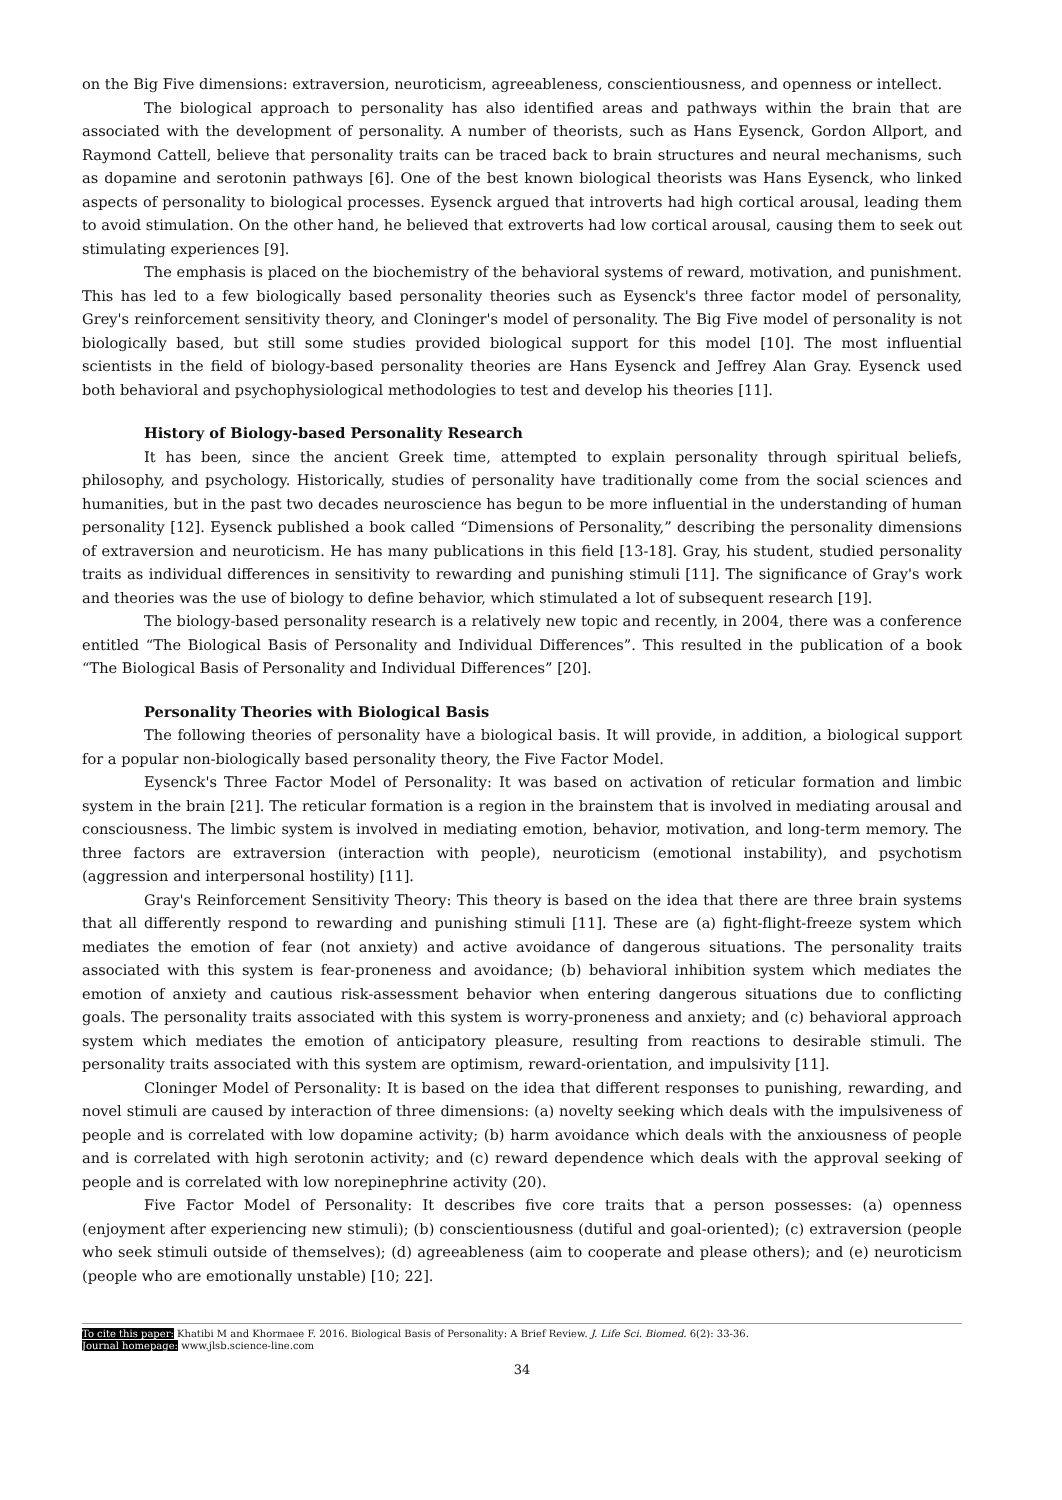on the Big Five dimensions: extraversion, neuroticism, agreeableness, conscientiousness, and openness or intellect.
The biological approach to personality has also identified areas and pathways within the brain that are associated with the development of personality. A number of theorists, such as Hans Eysenck, Gordon Allport, and Raymond Cattell, believe that personality traits can be traced back to brain structures and neural mechanisms, such as dopamine and serotonin pathways [6]. One of the best known biological theorists was Hans Eysenck, who linked aspects of personality to biological processes. Eysenck argued that introverts had high cortical arousal, leading them to avoid stimulation. On the other hand, he believed that extroverts had low cortical arousal, causing them to seek out stimulating experiences [9].
The emphasis is placed on the biochemistry of the behavioral systems of reward, motivation, and punishment. This has led to a few biologically based personality theories such as Eysenck's three factor model of personality, Grey's reinforcement sensitivity theory, and Cloninger's model of personality. The Big Five model of personality is not biologically based, but still some studies provided biological support for this model [10]. The most influential scientists in the field of biology-based personality theories are Hans Eysenck and Jeffrey Alan Gray. Eysenck used both behavioral and psychophysiological methodologies to test and develop his theories [11].
History of Biology-based Personality Research
It has been, since the ancient Greek time, attempted to explain personality through spiritual beliefs, philosophy, and psychology. Historically, studies of personality have traditionally come from the social sciences and humanities, but in the past two decades neuroscience has begun to be more influential in the understanding of human personality [12]. Eysenck published a book called “Dimensions of Personality,” describing the personality dimensions of extraversion and neuroticism. He has many publications in this field [13-18]. Gray, his student, studied personality traits as individual differences in sensitivity to rewarding and punishing stimuli [11]. The significance of Gray's work and theories was the use of biology to define behavior, which stimulated a lot of subsequent research [19].
The biology-based personality research is a relatively new topic and recently, in 2004, there was a conference entitled “The Biological Basis of Personality and Individual Differences”. This resulted in the publication of a book “The Biological Basis of Personality and Individual Differences” [20].
Personality Theories with Biological Basis
The following theories of personality have a biological basis. It will provide, in addition, a biological support for a popular non-biologically based personality theory, the Five Factor Model.
Eysenck's Three Factor Model of Personality: It was based on activation of reticular formation and limbic system in the brain [21]. The reticular formation is a region in the brainstem that is involved in mediating arousal and consciousness. The limbic system is involved in mediating emotion, behavior, motivation, and long-term memory. The three factors are extraversion (interaction with people), neuroticism (emotional instability), and psychotism (aggression and interpersonal hostility) [11].
Gray's Reinforcement Sensitivity Theory: This theory is based on the idea that there are three brain systems that all differently respond to rewarding and punishing stimuli [11]. These are (a) fight-flight-freeze system which mediates the emotion of fear (not anxiety) and active avoidance of dangerous situations. The personality traits associated with this system is fear-proneness and avoidance; (b) behavioral inhibition system which mediates the emotion of anxiety and cautious risk-assessment behavior when entering dangerous situations due to conflicting goals. The personality traits associated with this system is worry-proneness and anxiety; and (c) behavioral approach system which mediates the emotion of anticipatory pleasure, resulting from reactions to desirable stimuli. The personality traits associated with this system are optimism, reward-orientation, and impulsivity [11].
Cloninger Model of Personality: It is based on the idea that different responses to punishing, rewarding, and novel stimuli are caused by interaction of three dimensions: (a) novelty seeking which deals with the impulsiveness of people and is correlated with low dopamine activity; (b) harm avoidance which deals with the anxiousness of people and is correlated with high serotonin activity; and (c) reward dependence which deals with the approval seeking of people and is correlated with low norepinephrine activity (20).
Five Factor Model of Personality: It describes five core traits that a person possesses: (a) openness (enjoyment after experiencing new stimuli); (b) conscientiousness (dutiful and goal-oriented); (c) extraversion (people who seek stimuli outside of themselves); (d) agreeableness (aim to cooperate and please others); and (e) neuroticism (people who are emotionally unstable) [10; 22].
To cite this paper: Khatibi M and Khormaee F. 2016. Biological Basis of Personality: A Brief Review. J. Life Sci. Biomed. 6(2): 33-36.
Journal homepage: www.jlsb.science-line.com
34